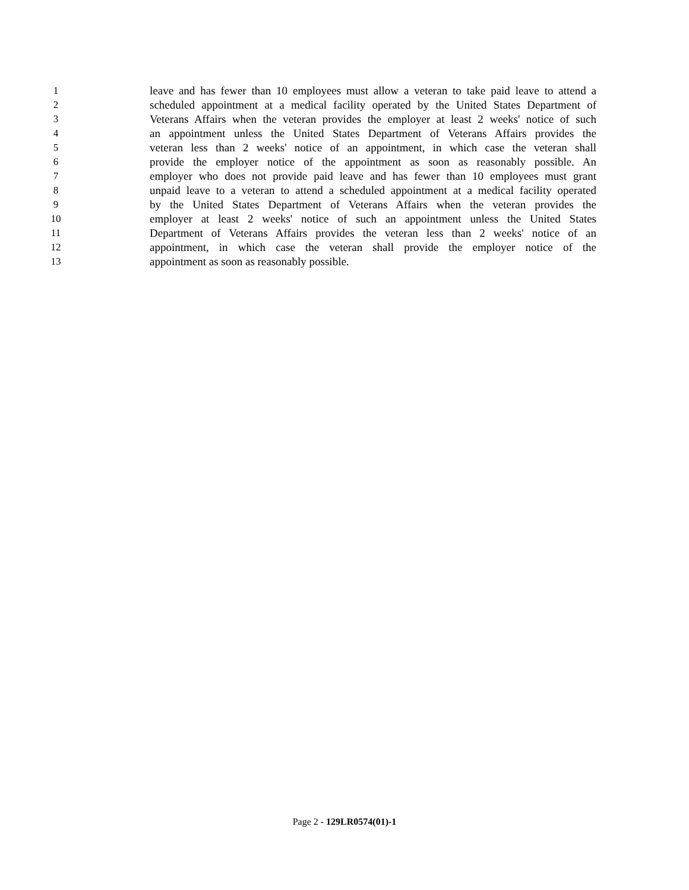1 leave and has fewer than 10 employees must allow a veteran to take paid leave to attend a
2 scheduled appointment at a medical facility operated by the United States Department of
3 Veterans Affairs when the veteran provides the employer at least 2 weeks' notice of such
4 an appointment unless the United States Department of Veterans Affairs provides the
5 veteran less than 2 weeks' notice of an appointment, in which case the veteran shall
6 provide the employer notice of the appointment as soon as reasonably possible. An
7 employer who does not provide paid leave and has fewer than 10 employees must grant
8 unpaid leave to a veteran to attend a scheduled appointment at a medical facility operated
9 by the United States Department of Veterans Affairs when the veteran provides the
10 employer at least 2 weeks' notice of such an appointment unless the United States
11 Department of Veterans Affairs provides the veteran less than 2 weeks' notice of an
12 appointment, in which case the veteran shall provide the employer notice of the
13 appointment as soon as reasonably possible.
Page 2 - 129LR0574(01)-1